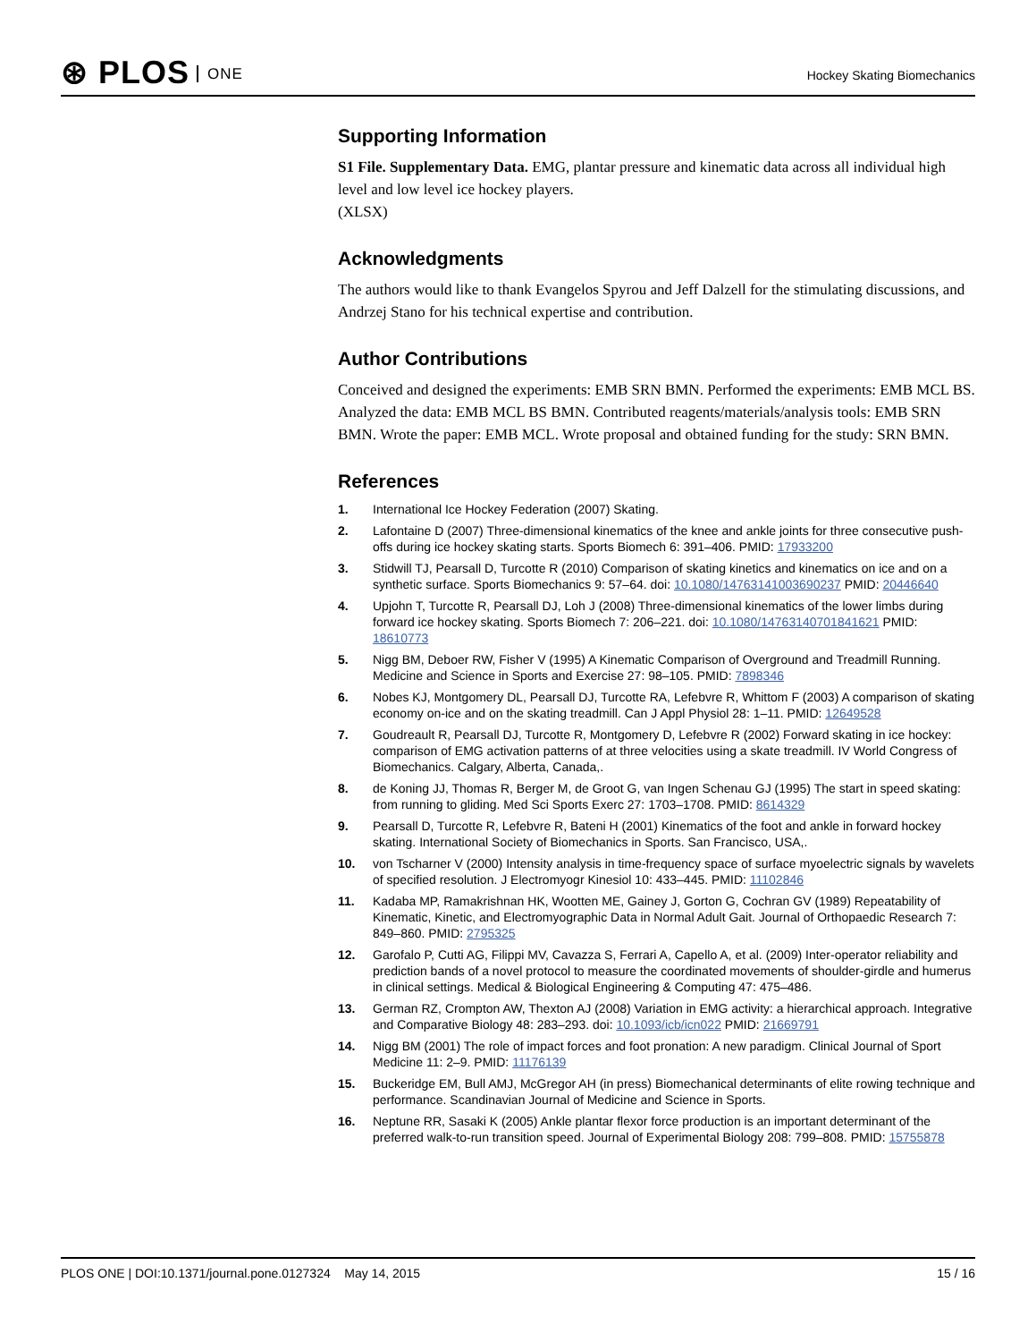⊛ PLOS ONE
Hockey Skating Biomechanics
Supporting Information
S1 File. Supplementary Data. EMG, plantar pressure and kinematic data across all individual high level and low level ice hockey players.
(XLSX)
Acknowledgments
The authors would like to thank Evangelos Spyrou and Jeff Dalzell for the stimulating discussions, and Andrzej Stano for his technical expertise and contribution.
Author Contributions
Conceived and designed the experiments: EMB SRN BMN. Performed the experiments: EMB MCL BS. Analyzed the data: EMB MCL BS BMN. Contributed reagents/materials/analysis tools: EMB SRN BMN. Wrote the paper: EMB MCL. Wrote proposal and obtained funding for the study: SRN BMN.
References
1. International Ice Hockey Federation (2007) Skating.
2. Lafontaine D (2007) Three-dimensional kinematics of the knee and ankle joints for three consecutive push-offs during ice hockey skating starts. Sports Biomech 6: 391–406. PMID: 17933200
3. Stidwill TJ, Pearsall D, Turcotte R (2010) Comparison of skating kinetics and kinematics on ice and on a synthetic surface. Sports Biomechanics 9: 57–64. doi: 10.1080/14763141003690237 PMID: 20446640
4. Upjohn T, Turcotte R, Pearsall DJ, Loh J (2008) Three-dimensional kinematics of the lower limbs during forward ice hockey skating. Sports Biomech 7: 206–221. doi: 10.1080/14763140701841621 PMID: 18610773
5. Nigg BM, Deboer RW, Fisher V (1995) A Kinematic Comparison of Overground and Treadmill Running. Medicine and Science in Sports and Exercise 27: 98–105. PMID: 7898346
6. Nobes KJ, Montgomery DL, Pearsall DJ, Turcotte RA, Lefebvre R, Whittom F (2003) A comparison of skating economy on-ice and on the skating treadmill. Can J Appl Physiol 28: 1–11. PMID: 12649528
7. Goudreault R, Pearsall DJ, Turcotte R, Montgomery D, Lefebvre R (2002) Forward skating in ice hockey: comparison of EMG activation patterns of at three velocities using a skate treadmill. IV World Congress of Biomechanics. Calgary, Alberta, Canada,.
8. de Koning JJ, Thomas R, Berger M, de Groot G, van Ingen Schenau GJ (1995) The start in speed skating: from running to gliding. Med Sci Sports Exerc 27: 1703–1708. PMID: 8614329
9. Pearsall D, Turcotte R, Lefebvre R, Bateni H (2001) Kinematics of the foot and ankle in forward hockey skating. International Society of Biomechanics in Sports. San Francisco, USA,.
10. von Tscharner V (2000) Intensity analysis in time-frequency space of surface myoelectric signals by wavelets of specified resolution. J Electromyogr Kinesiol 10: 433–445. PMID: 11102846
11. Kadaba MP, Ramakrishnan HK, Wootten ME, Gainey J, Gorton G, Cochran GV (1989) Repeatability of Kinematic, Kinetic, and Electromyographic Data in Normal Adult Gait. Journal of Orthopaedic Research 7: 849–860. PMID: 2795325
12. Garofalo P, Cutti AG, Filippi MV, Cavazza S, Ferrari A, Capello A, et al. (2009) Inter-operator reliability and prediction bands of a novel protocol to measure the coordinated movements of shoulder-girdle and humerus in clinical settings. Medical & Biological Engineering & Computing 47: 475–486.
13. German RZ, Crompton AW, Thexton AJ (2008) Variation in EMG activity: a hierarchical approach. Integrative and Comparative Biology 48: 283–293. doi: 10.1093/icb/icn022 PMID: 21669791
14. Nigg BM (2001) The role of impact forces and foot pronation: A new paradigm. Clinical Journal of Sport Medicine 11: 2–9. PMID: 11176139
15. Buckeridge EM, Bull AMJ, McGregor AH (in press) Biomechanical determinants of elite rowing technique and performance. Scandinavian Journal of Medicine and Science in Sports.
16. Neptune RR, Sasaki K (2005) Ankle plantar flexor force production is an important determinant of the preferred walk-to-run transition speed. Journal of Experimental Biology 208: 799–808. PMID: 15755878
PLOS ONE | DOI:10.1371/journal.pone.0127324 May 14, 2015
15 / 16